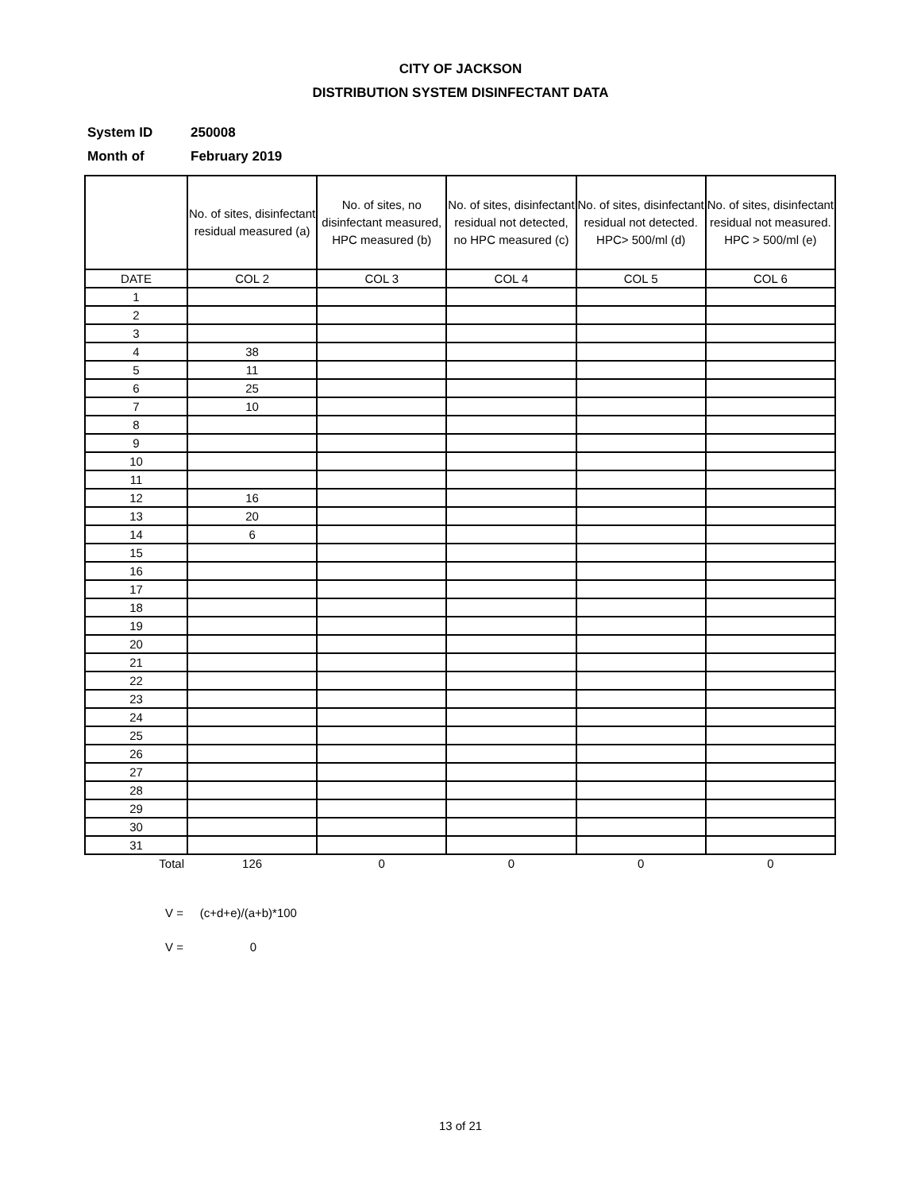CITY OF JACKSON
DISTRIBUTION SYSTEM DISINFECTANT DATA
System ID 250008
Month of February 2019
| | No. of sites, disinfectant residual measured (a) | No. of sites, no disinfectant measured, HPC measured (b) | No. of sites, disinfectant residual not detected, no HPC measured (c) | No. of sites, disinfectant residual not detected. HPC> 500/ml (d) | No. of sites, disinfectant residual not measured. HPC > 500/ml (e) |
| --- | --- | --- | --- | --- | --- |
| DATE | COL 2 | COL 3 | COL 4 | COL 5 | COL 6 |
| 1 | | | | | |
| 2 | | | | | |
| 3 | | | | | |
| 4 | 38 | | | | |
| 5 | 11 | | | | |
| 6 | 25 | | | | |
| 7 | 10 | | | | |
| 8 | | | | | |
| 9 | | | | | |
| 10 | | | | | |
| 11 | | | | | |
| 12 | 16 | | | | |
| 13 | 20 | | | | |
| 14 | 6 | | | | |
| 15 | | | | | |
| 16 | | | | | |
| 17 | | | | | |
| 18 | | | | | |
| 19 | | | | | |
| 20 | | | | | |
| 21 | | | | | |
| 22 | | | | | |
| 23 | | | | | |
| 24 | | | | | |
| 25 | | | | | |
| 26 | | | | | |
| 27 | | | | | |
| 28 | | | | | |
| 29 | | | | | |
| 30 | | | | | |
| 31 | | | | | |
| Total | 126 | 0 | 0 | 0 | 0 |
V = (c+d+e)/(a+b)*100
V = 0
13 of 21